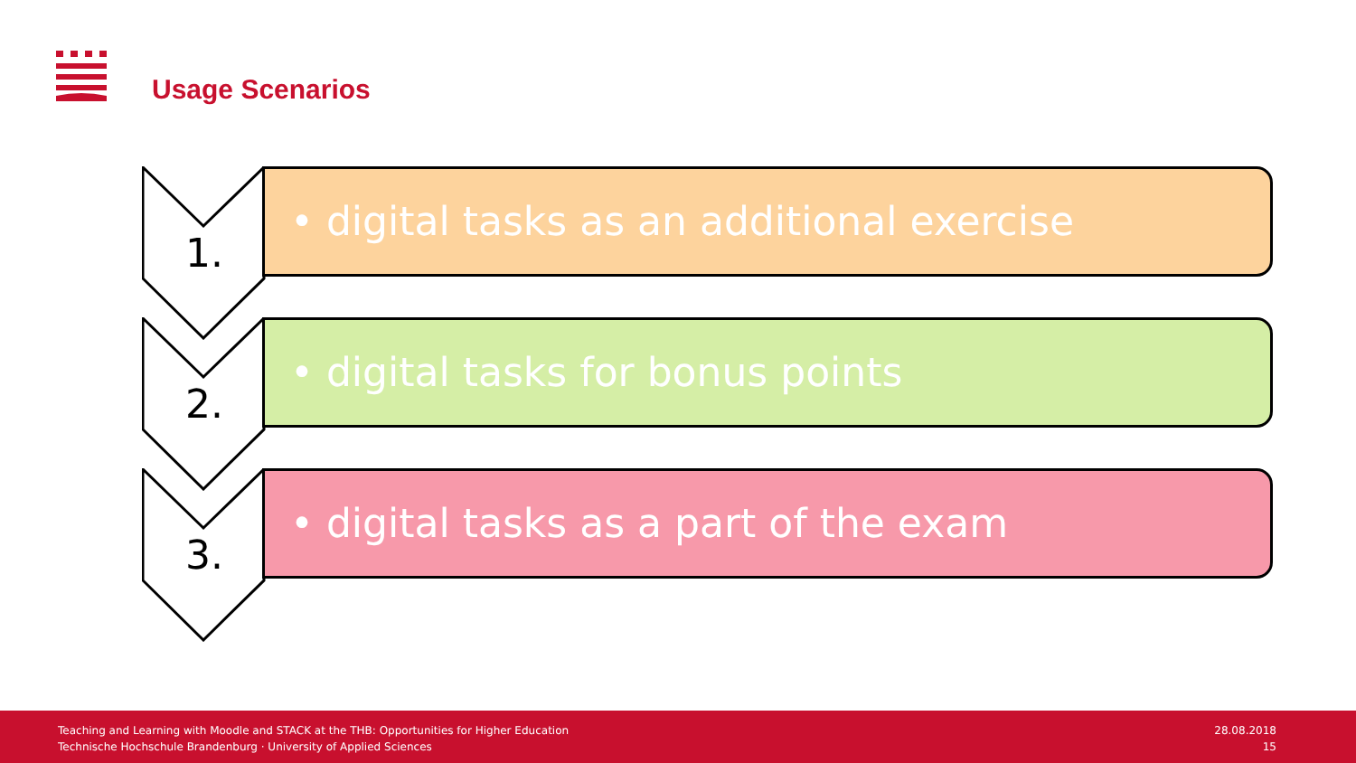Usage Scenarios
1.
• digital tasks as an additional exercise
2.
• digital tasks for bonus points
3.
• digital tasks as a part of the exam
Teaching and Learning with Moodle and STACK at the THB: Opportunities for Higher Education
Technische Hochschule Brandenburg · University of Applied Sciences
28.08.2018
15